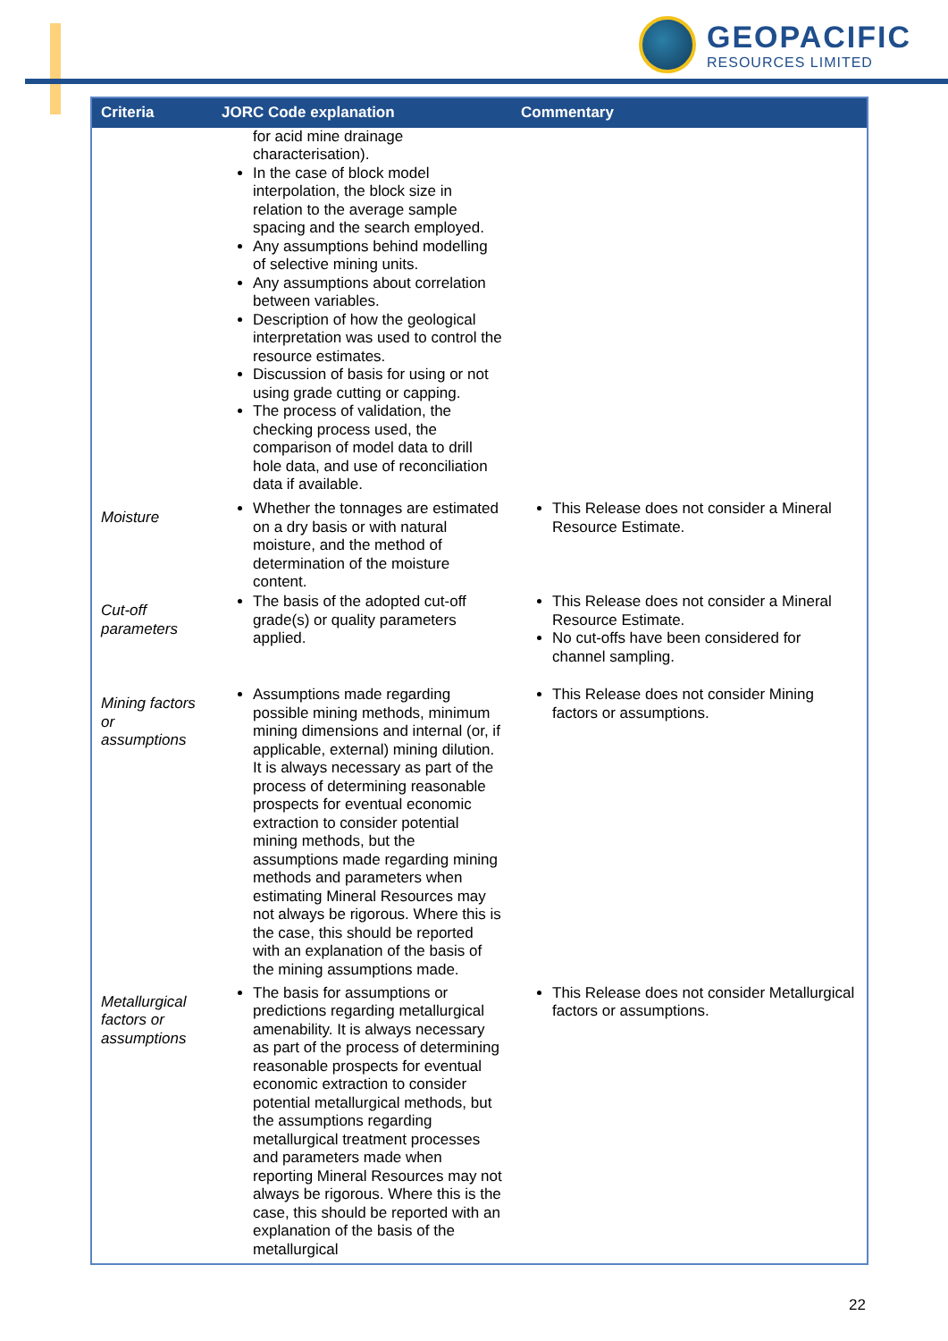GEOPACIFIC
RESOURCES LIMITED
| Criteria | JORC Code explanation | Commentary |
| --- | --- | --- |
| | for acid mine drainage characterisation). In the case of block model interpolation, the block size in relation to the average sample spacing and the search employed. Any assumptions behind modelling of selective mining units. Any assumptions about correlation between variables. Description of how the geological interpretation was used to control the resource estimates. Discussion of basis for using or not using grade cutting or capping. The process of validation, the checking process used, the comparison of model data to drill hole data, and use of reconciliation data if available. | |
| Moisture | Whether the tonnages are estimated on a dry basis or with natural moisture, and the method of determination of the moisture content. | This Release does not consider a Mineral Resource Estimate. |
| Cut-off parameters | The basis of the adopted cut-off grade(s) or quality parameters applied. | This Release does not consider a Mineral Resource Estimate. No cut-offs have been considered for channel sampling. |
| Mining factors or assumptions | Assumptions made regarding possible mining methods, minimum mining dimensions and internal (or, if applicable, external) mining dilution. It is always necessary as part of the process of determining reasonable prospects for eventual economic extraction to consider potential mining methods, but the assumptions made regarding mining methods and parameters when estimating Mineral Resources may not always be rigorous. Where this is the case, this should be reported with an explanation of the basis of the mining assumptions made. | This Release does not consider Mining factors or assumptions. |
| Metallurgical factors or assumptions | The basis for assumptions or predictions regarding metallurgical amenability. It is always necessary as part of the process of determining reasonable prospects for eventual economic extraction to consider potential metallurgical methods, but the assumptions regarding metallurgical treatment processes and parameters made when reporting Mineral Resources may not always be rigorous. Where this is the case, this should be reported with an explanation of the basis of the metallurgical | This Release does not consider Metallurgical factors or assumptions. |
22